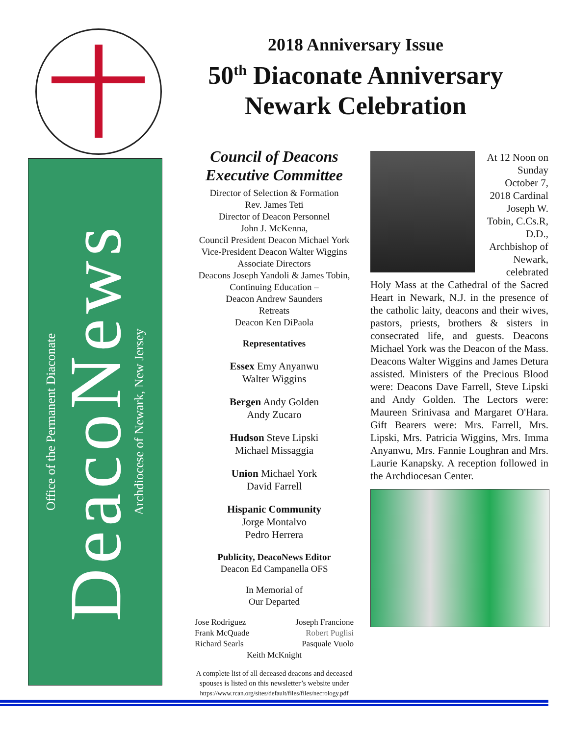2018 Anniversary Issue
50<sup>th</sup> Diaconate Anniversary
Newark Celebration
Office of the Permanent Diaconate
DeacoNews
Archdiocese of Newark, New Jersey
Council of Deacons
Executive Committee
Director of Selection & Formation
Rev. James Teti
Director of Deacon Personnel
John J. McKenna,
Council President Deacon Michael York
Vice-President Deacon Walter Wiggins
Associate Directors
Deacons Joseph Yandoli & James Tobin,
Continuing Education –
Deacon Andrew Saunders
Retreats
Deacon Ken DiPaola
Representatives
Essex Emy Anyanwu
Walter Wiggins
Bergen Andy Golden
Andy Zucaro
Hudson Steve Lipski
Michael Missaggia
Union Michael York
David Farrell
Hispanic Community
Jorge Montalvo
Pedro Herrera
Publicity, DeacoNews Editor
Deacon Ed Campanella OFS
In Memorial of
Our Departed
Jose Rodriguez
Frank McQuade
Richard Searls
Joseph Francione
Robert Puglisi
Pasquale Vuolo
Keith McKnight
A complete list of all deceased deacons and deceased spouses is listed on this newsletter’s website under
https://www.rcan.org/sites/default/files/files/necrology.pdf
At 12 Noon on Sunday October 7, 2018 Cardinal Joseph W. Tobin, C.Cs.R, D.D., Archbishop of Newark, celebrated
Holy Mass at the Cathedral of the Sacred Heart in Newark, N.J. in the presence of the catholic laity, deacons and their wives, pastors, priests, brothers & sisters in consecrated life, and guests. Deacons Michael York was the Deacon of the Mass. Deacons Walter Wiggins and James Detura assisted. Ministers of the Precious Blood were: Deacons Dave Farrell, Steve Lipski and Andy Golden. The Lectors were: Maureen Srinivasa and Margaret O'Hara. Gift Bearers were: Mrs. Farrell, Mrs. Lipski, Mrs. Patricia Wiggins, Mrs. Imma Anyanwu, Mrs. Fannie Loughran and Mrs. Laurie Kanapsky. A reception followed in the Archdiocesan Center.